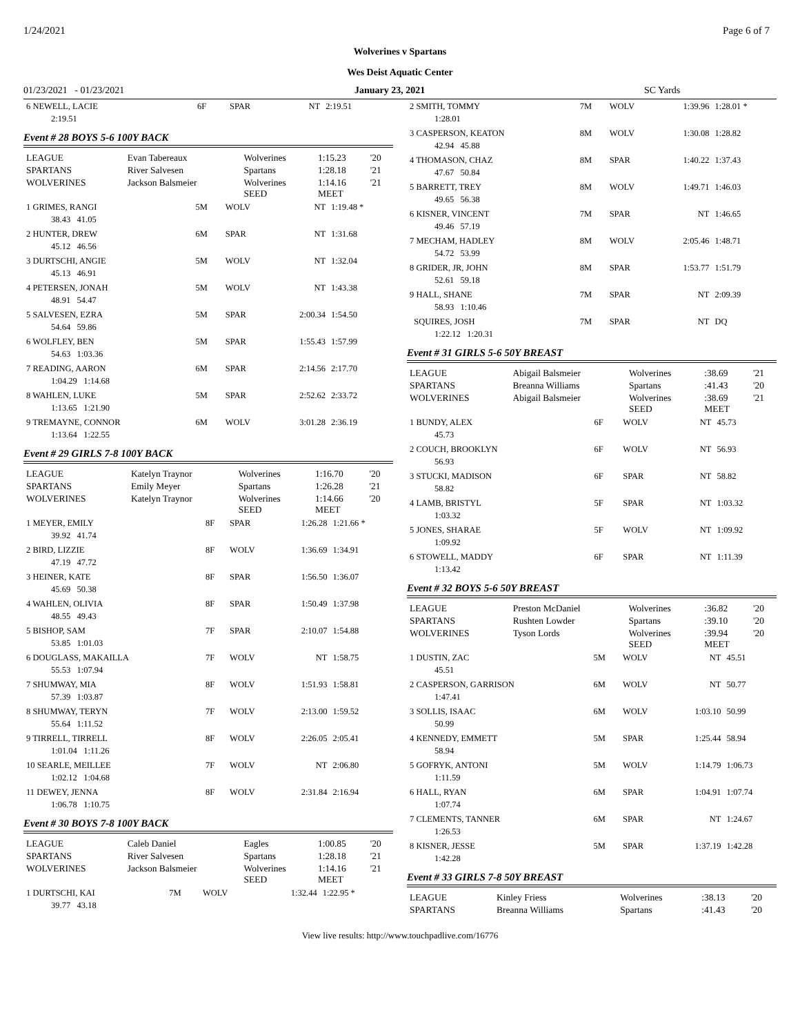1/24/2021 Page 6 of 7
Wolverines v Spartans
Wes Deist Aquatic Center
01/23/2021 - 01/23/2021 January 23, 2021 SC Yards
| 6 NEWELL, LACIE | 6F | SPAR | NT | 2:19.51 |
| 2:19.51 | | | | |
Event # 28 BOYS 5-6 100Y BACK
| LEAGUE | Evan Tabereaux | Wolverines | 1:15.23 | '20 |
| SPARTANS | River Salvesen | Spartans | 1:28.18 | '21 |
| WOLVERINES | Jackson Balsmeier | Wolverines SEED | 1:14.16 MEET | '21 |
| 1 GRIMES, RANGI | 5M | WOLV | NT | 1:19.48 * |
| 38.43 41.05 | | | | |
| 2 HUNTER, DREW | 6M | SPAR | NT | 1:31.68 |
| 45.12 46.56 | | | | |
| 3 DURTSCHI, ANGIE | 5M | WOLV | NT | 1:32.04 |
| 45.13 46.91 | | | | |
| 4 PETERSEN, JONAH | 5M | WOLV | NT | 1:43.38 |
| 48.91 54.47 | | | | |
| 5 SALVESEN, EZRA | 5M | SPAR | 2:00.34 | 1:54.50 |
| 54.64 59.86 | | | | |
| 6 WOLFLEY, BEN | 5M | SPAR | 1:55.43 | 1:57.99 |
| 54.63 1:03.36 | | | | |
| 7 READING, AARON | 6M | SPAR | 2:14.56 | 2:17.70 |
| 1:04.29 1:14.68 | | | | |
| 8 WAHLEN, LUKE | 5M | SPAR | 2:52.62 | 2:33.72 |
| 1:13.65 1:21.90 | | | | |
| 9 TREMAYNE, CONNOR | 6M | WOLV | 3:01.28 | 2:36.19 |
| 1:13.64 1:22.55 | | | | |
Event # 29 GIRLS 7-8 100Y BACK
| LEAGUE | Katelyn Traynor | Wolverines | 1:16.70 | '20 |
| SPARTANS | Emily Meyer | Spartans | 1:26.28 | '21 |
| WOLVERINES | Katelyn Traynor | Wolverines SEED | 1:14.66 MEET | '20 |
| 1 MEYER, EMILY | 8F | SPAR | 1:26.28 | 1:21.66 * |
| 39.92 41.74 | | | | |
| 2 BIRD, LIZZIE | 8F | WOLV | 1:36.69 | 1:34.91 |
| 47.19 47.72 | | | | |
| 3 HEINER, KATE | 8F | SPAR | 1:56.50 | 1:36.07 |
| 45.69 50.38 | | | | |
| 4 WAHLEN, OLIVIA | 8F | SPAR | 1:50.49 | 1:37.98 |
| 48.55 49.43 | | | | |
| 5 BISHOP, SAM | 7F | SPAR | 2:10.07 | 1:54.88 |
| 53.85 1:01.03 | | | | |
| 6 DOUGLASS, MAKAILLA | 7F | WOLV | NT | 1:58.75 |
| 55.53 1:07.94 | | | | |
| 7 SHUMWAY, MIA | 8F | WOLV | 1:51.93 | 1:58.81 |
| 57.39 1:03.87 | | | | |
| 8 SHUMWAY, TERYN | 7F | WOLV | 2:13.00 | 1:59.52 |
| 55.64 1:11.52 | | | | |
| 9 TIRRELL, TIRRELL | 8F | WOLV | 2:26.05 | 2:05.41 |
| 1:01.04 1:11.26 | | | | |
| 10 SEARLE, MEILLEE | 7F | WOLV | NT | 2:06.80 |
| 1:02.12 1:04.68 | | | | |
| 11 DEWEY, JENNA | 8F | WOLV | 2:31.84 | 2:16.94 |
| 1:06.78 1:10.75 | | | | |
Event # 30 BOYS 7-8 100Y BACK
| LEAGUE | Caleb Daniel | Eagles | 1:00.85 | '20 |
| SPARTANS | River Salvesen | Spartans | 1:28.18 | '21 |
| WOLVERINES | Jackson Balsmeier | Wolverines SEED | 1:14.16 MEET | '21 |
| 1 DURTSCHI, KAI | 7M | WOLV | 1:32.44 | 1:22.95 * |
| 39.77 43.18 | | | | |
| 2 SMITH, TOMMY | 7M | WOLV | 1:39.96 | 1:28.01 * |
| 1:28.01 | | | | |
| 3 CASPERSON, KEATON | 8M | WOLV | 1:30.08 | 1:28.82 |
| 42.94 45.88 | | | | |
| 4 THOMASON, CHAZ | 8M | SPAR | 1:40.22 | 1:37.43 |
| 47.67 50.84 | | | | |
| 5 BARRETT, TREY | 8M | WOLV | 1:49.71 | 1:46.03 |
| 49.65 56.38 | | | | |
| 6 KISNER, VINCENT | 7M | SPAR | NT | 1:46.65 |
| 49.46 57.19 | | | | |
| 7 MECHAM, HADLEY | 8M | WOLV | 2:05.46 | 1:48.71 |
| 54.72 53.99 | | | | |
| 8 GRIDER, JR, JOHN | 8M | SPAR | 1:53.77 | 1:51.79 |
| 52.61 59.18 | | | | |
| 9 HALL, SHANE | 7M | SPAR | NT | 2:09.39 |
| 58.93 1:10.46 | | | | |
| SQUIRES, JOSH | 7M | SPAR | NT | DQ |
| 1:22.12 1:20.31 | | | | |
Event # 31 GIRLS 5-6 50Y BREAST
| LEAGUE | Abigail Balsmeier | Wolverines | :38.69 | '21 |
| SPARTANS | Breanna Williams | Spartans | :41.43 | '20 |
| WOLVERINES | Abigail Balsmeier | Wolverines SEED | :38.69 MEET | '21 |
| 1 BUNDY, ALEX | 6F | WOLV | NT | 45.73 |
| 45.73 | | | | |
| 2 COUCH, BROOKLYN | 6F | WOLV | NT | 56.93 |
| 56.93 | | | | |
| 3 STUCKI, MADISON | 6F | SPAR | NT | 58.82 |
| 58.82 | | | | |
| 4 LAMB, BRISTYL | 5F | SPAR | NT | 1:03.32 |
| 1:03.32 | | | | |
| 5 JONES, SHARAE | 5F | WOLV | NT | 1:09.92 |
| 1:09.92 | | | | |
| 6 STOWELL, MADDY | 6F | SPAR | NT | 1:11.39 |
| 1:13.42 | | | | |
Event # 32 BOYS 5-6 50Y BREAST
| LEAGUE | Preston McDaniel | Wolverines | :36.82 | '20 |
| SPARTANS | Rushten Lowder | Spartans | :39.10 | '20 |
| WOLVERINES | Tyson Lords | Wolverines SEED | :39.94 MEET | '20 |
| 1 DUSTIN, ZAC | 5M | WOLV | NT | 45.51 |
| 45.51 | | | | |
| 2 CASPERSON, GARRISON | 6M | WOLV | NT | 50.77 |
| 1:47.41 | | | | |
| 3 SOLLIS, ISAAC | 6M | WOLV | 1:03.10 | 50.99 |
| 50.99 | | | | |
| 4 KENNEDY, EMMETT | 5M | SPAR | 1:25.44 | 58.94 |
| 58.94 | | | | |
| 5 GOFRYK, ANTONI | 5M | WOLV | 1:14.79 | 1:06.73 |
| 1:11.59 | | | | |
| 6 HALL, RYAN | 6M | SPAR | 1:04.91 | 1:07.74 |
| 1:07.74 | | | | |
| 7 CLEMENTS, TANNER | 6M | SPAR | NT | 1:24.67 |
| 1:26.53 | | | | |
| 8 KISNER, JESSE | 5M | SPAR | 1:37.19 | 1:42.28 |
| 1:42.28 | | | | |
Event # 33 GIRLS 7-8 50Y BREAST
| LEAGUE | Kinley Friess | Wolverines | :38.13 | '20 |
| SPARTANS | Breanna Williams | Spartans | :41.43 | '20 |
View live results: http://www.touchpadlive.com/16776